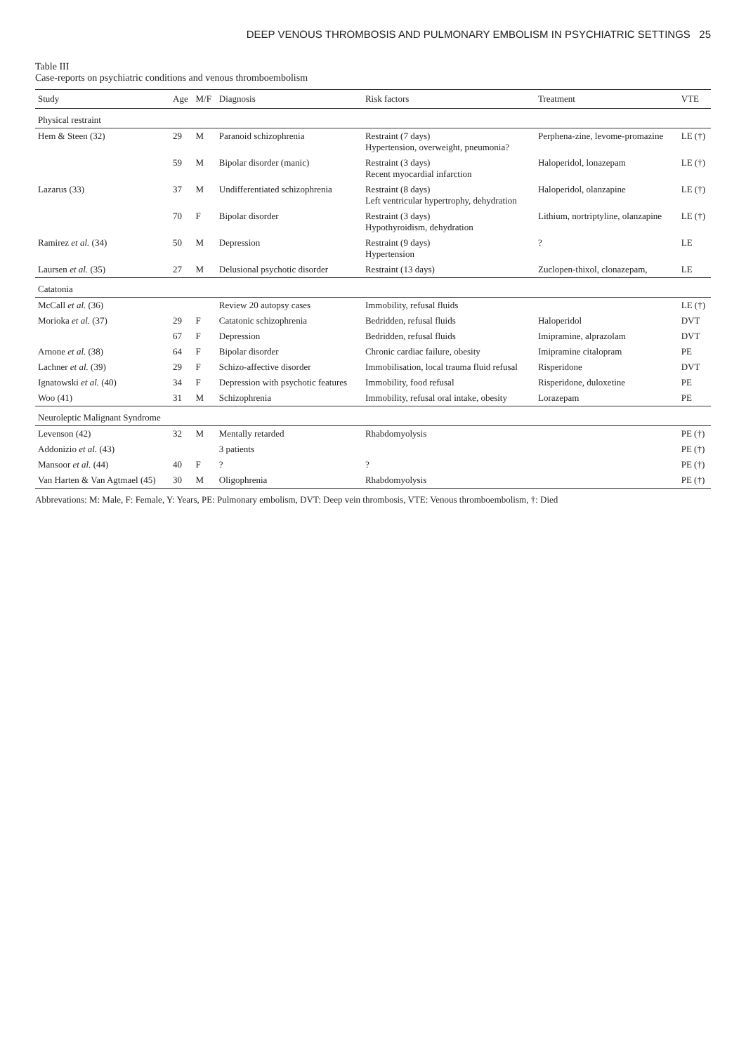DEEP VENOUS THROMBOSIS AND PULMONARY EMBOLISM IN PSYCHIATRIC SETTINGS 25
Table III
Case-reports on psychiatric conditions and venous thromboembolism
| Study | Age | M/F | Diagnosis | Risk factors | Treatment | VTE |
| --- | --- | --- | --- | --- | --- | --- |
| Physical restraint | | | | | | |
| Hem & Steen (32) | 29 | M | Paranoid schizophrenia | Restraint (7 days) Hypertension, overweight, pneumonia? | Perphena-zine, levome-promazine | LE (†) |
| | 59 | M | Bipolar disorder (manic) | Restraint (3 days) Recent myocardial infarction | Haloperidol, lonazepam | LE (†) |
| Lazarus (33) | 37 | M | Undifferentiated schizophrenia | Restraint (8 days) Left ventricular hypertrophy, dehydration | Haloperidol, olanzapine | LE (†) |
| | 70 | F | Bipolar disorder | Restraint (3 days) Hypothyroidism, dehydration | Lithium, nortriptyline, olanzapine | LE (†) |
| Ramirez et al. (34) | 50 | M | Depression | Restraint (9 days) Hypertension | ? | LE |
| Laursen et al. (35) | 27 | M | Delusional psychotic disorder | Restraint (13 days) | Zuclopen-thixol, clonazepam, | LE |
| Catatonia | | | | | | |
| McCall et al. (36) | | | Review 20 autopsy cases | Immobility, refusal fluids | | LE (†) |
| Morioka et al. (37) | 29 | F | Catatonic schizophrenia | Bedridden, refusal fluids | Haloperidol | DVT |
| | 67 | F | Depression | Bedridden, refusal fluids | Imipramine, alprazolam | DVT |
| Arnone et al. (38) | 64 | F | Bipolar disorder | Chronic cardiac failure, obesity | Imipramine citalopram | PE |
| Lachner et al. (39) | 29 | F | Schizo-affective disorder | Immobilisation, local trauma fluid refusal | Risperidone | DVT |
| Ignatowski et al. (40) | 34 | F | Depression with psychotic features | Immobility, food refusal | Risperidone, duloxetine | PE |
| Woo (41) | 31 | M | Schizophrenia | Immobility, refusal oral intake, obesity | Lorazepam | PE |
| Neuroleptic Malignant Syndrome | | | | | | |
| Levenson (42) | 32 | M | Mentally retarded | Rhabdomyolysis | | PE (†) |
| Addonizio et al. (43) | | | 3 patients | | | PE (†) |
| Mansoor et al. (44) | 40 | F | ? | ? | | PE (†) |
| Van Harten & Van Agtmael (45) | 30 | M | Oligophrenia | Rhabdomyolysis | | PE (†) |
Abbrevations: M: Male, F: Female, Y: Years, PE: Pulmonary embolism, DVT: Deep vein thrombosis, VTE: Venous thromboembolism, †: Died